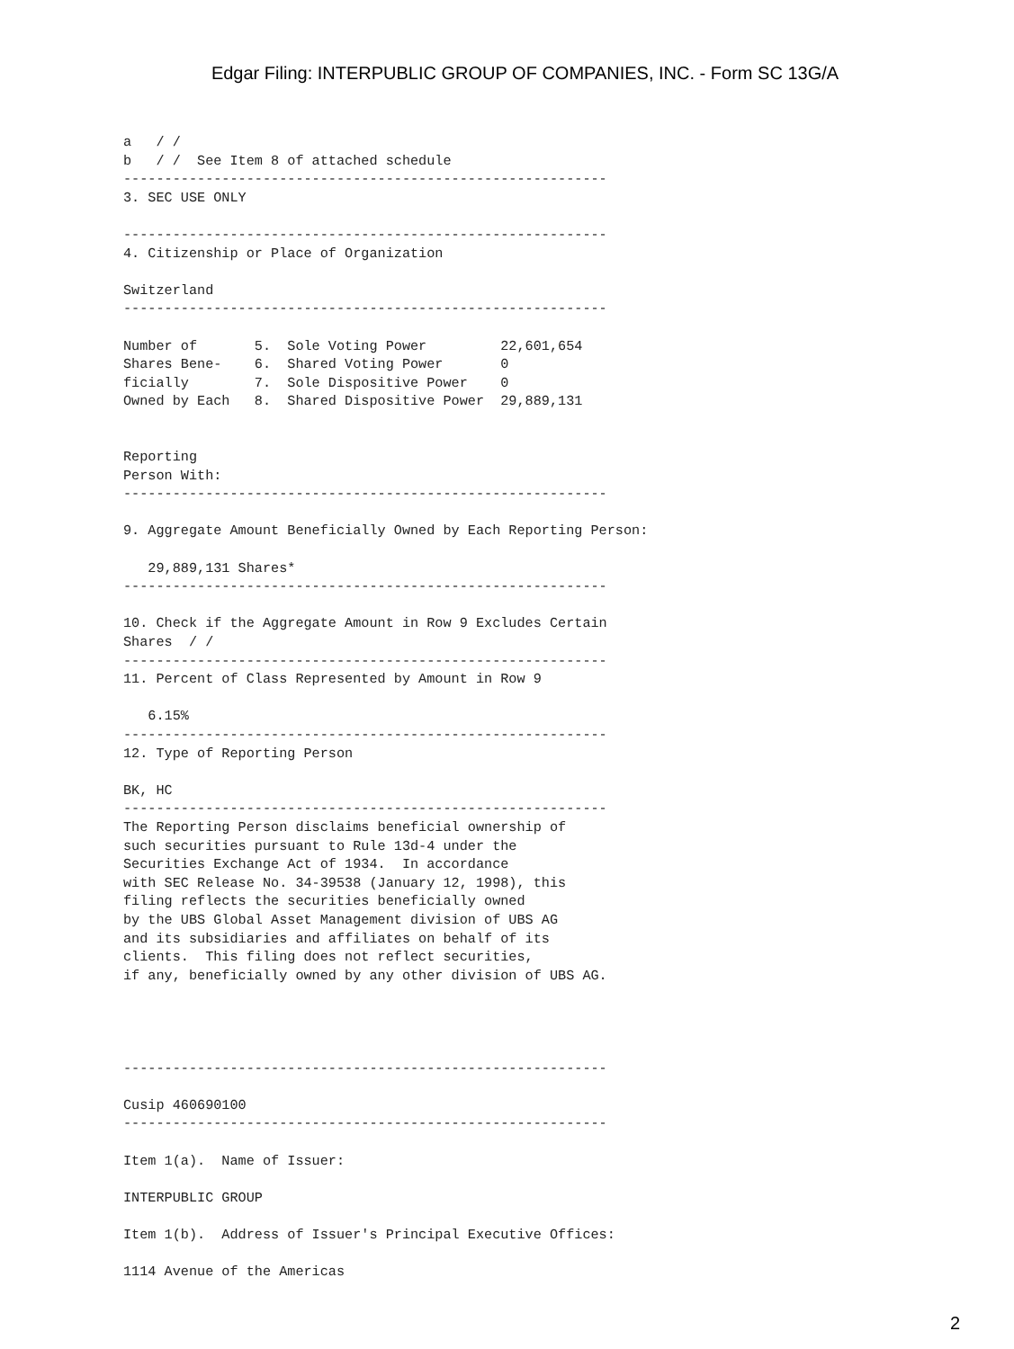Edgar Filing: INTERPUBLIC GROUP OF COMPANIES, INC. - Form SC 13G/A
a   / /
b   / /  See Item 8 of attached schedule
-----------------------------------------------------------
3. SEC USE ONLY

-----------------------------------------------------------
4. Citizenship or Place of Organization

Switzerland
-----------------------------------------------------------

Number of       5.  Sole Voting Power         22,601,654
Shares Bene-    6.  Shared Voting Power       0
ficially        7.  Sole Dispositive Power    0
Owned by Each   8.  Shared Dispositive Power  29,889,131


Reporting
Person With:
-----------------------------------------------------------

9. Aggregate Amount Beneficially Owned by Each Reporting Person:

   29,889,131 Shares*
-----------------------------------------------------------

10. Check if the Aggregate Amount in Row 9 Excludes Certain
Shares  / /
-----------------------------------------------------------
11. Percent of Class Represented by Amount in Row 9

   6.15%
-----------------------------------------------------------
12. Type of Reporting Person

BK, HC
-----------------------------------------------------------
The Reporting Person disclaims beneficial ownership of
such securities pursuant to Rule 13d-4 under the
Securities Exchange Act of 1934.  In accordance
with SEC Release No. 34-39538 (January 12, 1998), this
filing reflects the securities beneficially owned
by the UBS Global Asset Management division of UBS AG
and its subsidiaries and affiliates on behalf of its
clients.  This filing does not reflect securities,
if any, beneficially owned by any other division of UBS AG.




-----------------------------------------------------------

Cusip 460690100
-----------------------------------------------------------

Item 1(a).  Name of Issuer:

INTERPUBLIC GROUP

Item 1(b).  Address of Issuer's Principal Executive Offices:

1114 Avenue of the Americas
2